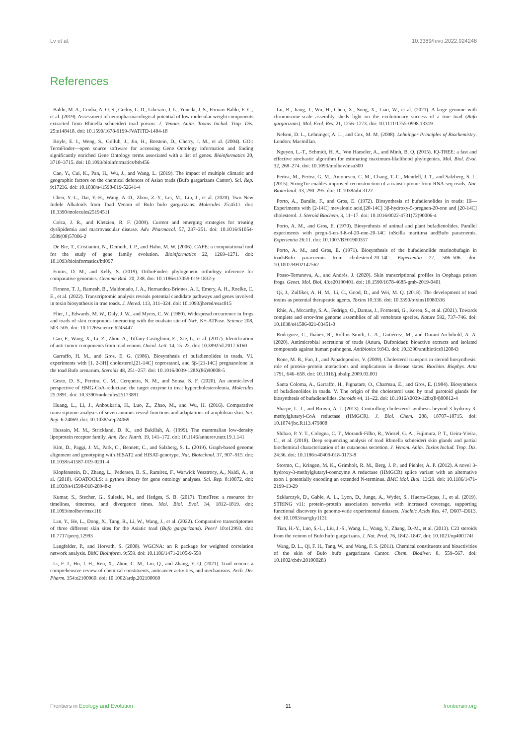Lv et al. 10.3389/fevo.2022.924248
References
Baldo, M. A., Cunha, A. O. S., Godoy, L. D., Liberato, J. L., Yoneda, J. S., Fornari-Baldo, E. C., et al. (2019). Assessment of neuropharmacological potential of low molecular weight components extracted from Rhinella schneideri toad poison. J. Venom. Anim. Toxins Includ. Trop. Dis. 25:e148418. doi: 10.1590/1678-9199-JVATITD-1484-18
Boyle, E. I., Weng, S., Gollub, J., Jin, H., Botstein, D., Cherry, J. M., et al. (2004). GO:: TermFinder—open source software for accessing Gene Ontology information and finding significantly enriched Gene Ontology terms associated with a list of genes. Bioinformatics 20, 3710–3715. doi: 10.1093/bioinformatics/bth456
Cao, Y., Cui, K., Pan, H., Wu, J., and Wang, L. (2019). The impact of multiple climatic and geographic factors on the chemical defences of Asian toads (Bufo gargarizans Cantor). Sci. Rep. 9:17236. doi: 10.1038/s41598-019-52641-4
Chen, Y.-L., Dai, Y.-H., Wang, A.-D., Zhou, Z.-Y., Lei, M., Liu, J., et al. (2020). Two New Indole Alkaloids from Toad Venom of Bufo bufo gargarizans. Molecules 25:4511. doi: 10.3390/molecules25194511
Colca, J. R., and Kletzien, R. F. (2009). Current and emerging strategies for treating dyslipidemia and macrovascular disease. Adv. Pharmacol. 57, 237–251. doi: 10.1016/S1054-3589(08)57006-2
De Bie, T., Cristianini, N., Demuth, J. P., and Hahn, M. W. (2006). CAFE: a computational tool for the study of gene family evolution. Bioinformatics 22, 1269–1271. doi: 10.1093/bioinformatics/btl097
Emms, D. M., and Kelly, S. (2019). OrthoFinder: phylogenetic orthology inference for comparative genomics. Genome Biol. 20, 238. doi: 10.1186/s13059-019-1832-y
Firneno, T. J., Ramesh, B., Maldonado, J. A., Hernandez-Briones, A. I., Emery, A. H., Roelke, C. E., et al. (2022). Transcriptomic analysis reveals potential candidate pathways and genes involved in toxin biosynthesis in true toads. J. Hered. 113, 311–324. doi: 10.1093/jhered/esac015
Flier, J., Edwards, M. W., Daly, J. W., and Myers, C. W. (1980). Widespread occurrence in frogs and toads of skin compounds interacting with the ouabain site of Na+, K+-ATPase. Science 208, 503–505. doi: 10.1126/science.6245447
Gao, F., Wang, X., Li, Z., Zhou, A., Tiffany-Castiglioni, E., Xie, L., et al. (2017). Identification of anti-tumor components from toad venom. Oncol. Lett. 14, 15–22. doi: 10.3892/ol.2017.6160
Garraffo, H. M., and Gros, E. G. (1986). Biosynthesis of bufadienolides in toads. VI. experiments with [1, 2-3H] cholesterol,[21-14C] coprostanol, and 5β-[21-14C] pregnanolone in the toad Bufo arenarum. Steroids 48, 251–257. doi: 10.1016/0039-128X(86)90008-5
Gesto, D. S., Pereira, C. M., Cerqueira, N. M., and Sousa, S. F. (2020). An atomic-level perspective of HMG-CoA-reductase: the target enzyme to treat hypercholesterolemia. Molecules 25:3891. doi: 10.3390/molecules25173891
Huang, L., Li, J., Anboukaria, H., Luo, Z., Zhao, M., and Wu, H. (2016). Comparative transcriptome analyses of seven anurans reveal functions and adaptations of amphibian skin. Sci. Rep. 6:24069. doi: 10.1038/srep24069
Hussain, M. M., Strickland, D. K., and Bakillah, A. (1999). The mammalian low-density lipoprotein receptor family. Ann. Rev. Nutrit. 19, 141–172. doi: 10.1146/annurev.nutr.19.1.141
Kim, D., Paggi, J. M., Park, C., Bennett, C., and Salzberg, S. L. (2019). Graph-based genome alignment and genotyping with HISAT2 and HISAT-genotype. Nat. Biotechnol. 37, 907–915. doi: 10.1038/s41587-019-0201-4
Klopfenstein, D., Zhang, L., Pedersen, B. S., Ramírez, F., Warwick Vesztrocy, A., Naldi, A., et al. (2018). GOATOOLS: a python library for gene ontology analyses. Sci. Rep. 8:10872. doi: 10.1038/s41598-018-28948-z
Kumar, S., Stecher, G., Suleski, M., and Hedges, S. B. (2017). TimeTree: a resource for timelines, timetrees, and divergence times. Mol. Biol. Evol. 34, 1812–1819. doi: 10.1093/molbev/msx116
Lan, Y., He, L., Dong, X., Tang, R., Li, W., Wang, J., et al. (2022). Comparative transcriptomes of three different skin sites for the Asiatic toad (Bufo gargarizans). PeerJ 10:e12993. doi: 10.7717/peerj.12993
Langfelder, P., and Horvath, S. (2008). WGCNA: an R package for weighted correlation network analysis. BMC Bioinform. 9:559. doi: 10.1186/1471-2105-9-559
Li, F. J., Hu, J. H., Ren, X., Zhou, C. M., Liu, Q., and Zhang, Y. Q. (2021). Toad venom: a comprehensive review of chemical constituents, anticancer activities, and mechanisms. Arch. Der Pharm. 354:e2100060. doi: 10.1002/ardp.202100060
Lu, B., Jiang, J., Wu, H., Chen, X., Song, X., Liao, W., et al. (2021). A large genome with chromosome-scale assembly sheds light on the evolutionary success of a true toad (Bufo gargarizans). Mol. Ecol. Res. 21, 1256–1273. doi: 10.1111/1755-0998.13319
Nelson, D. L., Lehninger, A. L., and Cox, M. M. (2008). Lehninger Principles of Biochemistry. London: Macmillan.
Nguyen, L.-T., Schmidt, H. A., Von Haeseler, A., and Minh, B. Q. (2015). IQ-TREE: a fast and effective stochastic algorithm for estimating maximum-likelihood phylogenies. Mol. Biol. Evol. 32, 268–274. doi: 10.1093/molbev/msu300
Pertea, M., Pertea, G. M., Antonescu, C. M., Chang, T.-C., Mendell, J. T., and Salzberg, S. L. (2015). StringTie enables improved reconstruction of a transcriptome from RNA-seq reads. Nat. Biotechnol. 33, 290–295. doi: 10.1038/nbt.3122
Porto, A., Baralle, F., and Gros, E. (1972). Biosynthesis of bufadienolides in toads: III—Experiments with [2-14C] mevalonic acid,[20-14C] 3β-hydroxy-5-pregnen-20-one and [20-14C] cholesterol. J. Steroid Biochem. 3, 11–17. doi: 10.1016/0022-4731(72)90006-4
Porto, A. M., and Gros, E. (1970). Biosynthesis of animal and plant bufadienolides. Parallel experiments with pregn-5-en-3-ß-ol-20-one-20-14C inScilla maritima andBufo paracnemis. Experientia 26:11. doi: 10.1007/BF01900357
Porto, A. M., and Gros, E. (1971). Biosynthesis of the bufadienolide marinobufagin in toadsBufo paracnemis from cholesterol-20-14C. Experientia 27, 506–506. doi: 10.1007/BF02147562
Posso-Terranova, A., and Andrés, J. (2020). Skin transcriptional profiles in Oophaga poison frogs. Genet. Mol. Biol. 43:e20190401. doi: 10.1590/1678-4685-gmb-2019-0401
Qi, J., Zulfiker, A. H. M., Li, C., Good, D., and Wei, M. Q. (2018). The development of toad toxins as potential therapeutic agents. Toxins 10:336. doi: 10.3390/toxins10080336
Rhie, A., Mccarthy, S. A., Fedrigo, O., Damas, J., Formenti, G., Koren, S., et al. (2021). Towards complete and error-free genome assemblies of all vertebrate species. Nature 592, 737–746. doi: 10.1038/s41586-021-03451-0
Rodriguez, C., Ibáñez, R., Rollins-Smith, L. A., Gutiérrez, M., and Durant-Archibold, A. A. (2020). Antimicrobial secretions of toads (Anura, Bufonidae): bioactive extracts and isolated compounds against human pathogens. Antibiotics 9:843. doi: 10.3390/antibiotics9120843
Rone, M. B., Fan, J., and Papadopoulos, V. (2009). Cholesterol transport in steroid biosynthesis: role of protein–protein interactions and implications in disease states. Biochim. Biophys. Acta 1791, 646–658. doi: 10.1016/j.bbalip.2009.03.001
Santa Coloma, A., Garraffo, H., Pignataro, O., Charreau, E., and Gros, E. (1984). Biosynthesis of bufadienolides in toads. V. The origin of the cholesterol used by toad parotoid glands for biosynthesis of bufadienolides. Steroids 44, 11–22. doi: 10.1016/s0039-128x(84)80012-4
Sharpe, L. J., and Brown, A. J. (2013). Controlling cholesterol synthesis beyond 3-hydroxy-3-methylglutaryl-CoA reductase (HMGCR). J. Biol. Chem. 288, 18707–18715. doi: 10.1074/jbc.R113.479808
Shibao, P. Y. T., Cologna, C. T., Morandi-Filho, R., Wiezel, G. A., Fujimura, P. T., Ueira-Vieira, C., et al. (2018). Deep sequencing analysis of toad Rhinella schneideri skin glands and partial biochemical characterization of its cutaneous secretion. J. Venom. Anim. Toxins Includ. Trop. Dis. 24:36. doi: 10.1186/s40409-018-0173-8
Stormo, C., Kringen, M. K., Grimholt, R. M., Berg, J. P., and Piehler, A. P. (2012). A novel 3-hydroxy-3-methylglutaryl-coenzyme A reductase (HMGCR) splice variant with an alternative exon 1 potentially encoding an extended N-terminus. BMC Mol. Biol. 13:29. doi: 10.1186/1471-2199-13-29
Szklarczyk, D., Gable, A. L., Lyon, D., Junge, A., Wyder, S., Huerta-Cepas, J., et al. (2019). STRING v11: protein–protein association networks with increased coverage, supporting functional discovery in genome-wide experimental datasets. Nucleic Acids Res. 47, D607–D613. doi: 10.1093/nar/gky1131
Tian, H.-Y., Luo, S.-L., Liu, J.-S., Wang, L., Wang, Y., Zhang, D.-M., et al. (2013). C23 steroids from the venom of Bufo bufo gargarizans. J. Nat. Prod. 76, 1842–1847. doi: 10.1021/np400174f
Wang, D. L., Qi, F. H., Tang, W., and Wang, F. S. (2011). Chemical constituents and bioactivities of the skin of Bufo bufo gargarizans Cantor. Chem. Biodiver. 8, 559–567. doi: 10.1002/cbdv.201000283
Frontiers in Ecology and Evolution 11 frontiersin.org